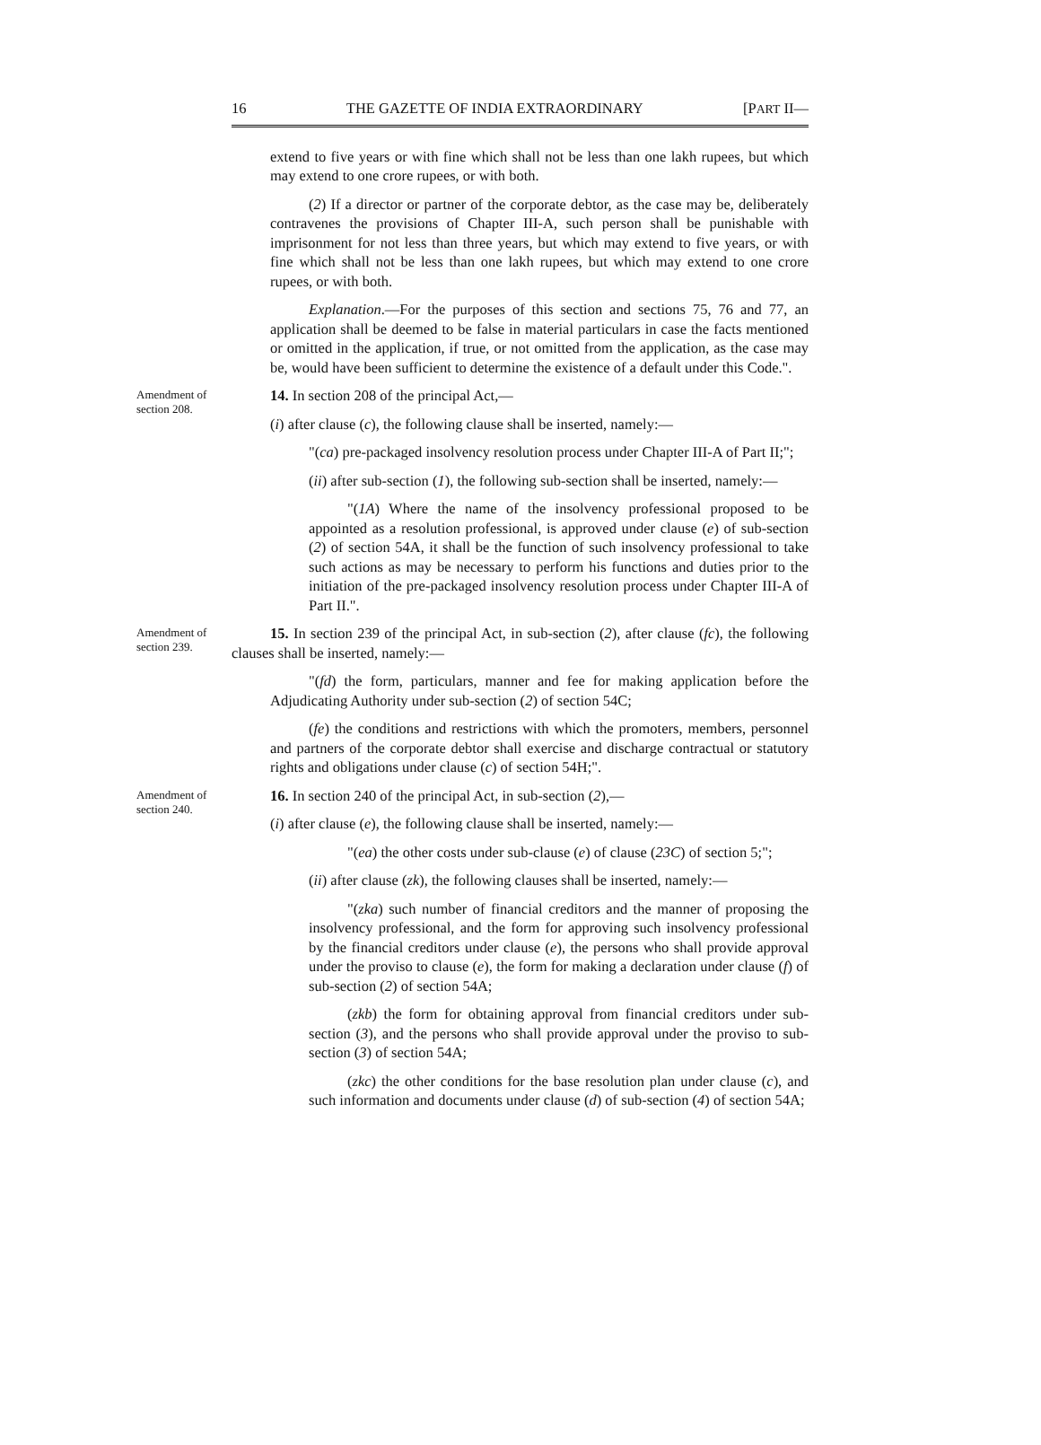16 THE GAZETTE OF INDIA EXTRAORDINARY [PART II—
extend to five years or with fine which shall not be less than one lakh rupees, but which may extend to one crore rupees, or with both.
(2) If a director or partner of the corporate debtor, as the case may be, deliberately contravenes the provisions of Chapter III-A, such person shall be punishable with imprisonment for not less than three years, but which may extend to five years, or with fine which shall not be less than one lakh rupees, but which may extend to one crore rupees, or with both.
Explanation.—For the purposes of this section and sections 75, 76 and 77, an application shall be deemed to be false in material particulars in case the facts mentioned or omitted in the application, if true, or not omitted from the application, as the case may be, would have been sufficient to determine the existence of a default under this Code.".
Amendment of section 208.
14. In section 208 of the principal Act,—
(i) after clause (c), the following clause shall be inserted, namely:—
"(ca) pre-packaged insolvency resolution process under Chapter III-A of Part II;";
(ii) after sub-section (1), the following sub-section shall be inserted, namely:—
"(1A) Where the name of the insolvency professional proposed to be appointed as a resolution professional, is approved under clause (e) of sub-section (2) of section 54A, it shall be the function of such insolvency professional to take such actions as may be necessary to perform his functions and duties prior to the initiation of the pre-packaged insolvency resolution process under Chapter III-A of Part II.".
Amendment of section 239.
15. In section 239 of the principal Act, in sub-section (2), after clause (fc), the following clauses shall be inserted, namely:—
"(fd) the form, particulars, manner and fee for making application before the Adjudicating Authority under sub-section (2) of section 54C;
(fe) the conditions and restrictions with which the promoters, members, personnel and partners of the corporate debtor shall exercise and discharge contractual or statutory rights and obligations under clause (c) of section 54H;".
Amendment of section 240.
16. In section 240 of the principal Act, in sub-section (2),—
(i) after clause (e), the following clause shall be inserted, namely:—
"(ea) the other costs under sub-clause (e) of clause (23C) of section 5;";
(ii) after clause (zk), the following clauses shall be inserted, namely:—
"(zka) such number of financial creditors and the manner of proposing the insolvency professional, and the form for approving such insolvency professional by the financial creditors under clause (e), the persons who shall provide approval under the proviso to clause (e), the form for making a declaration under clause (f) of sub-section (2) of section 54A;
(zkb) the form for obtaining approval from financial creditors under sub-section (3), and the persons who shall provide approval under the proviso to sub-section (3) of section 54A;
(zkc) the other conditions for the base resolution plan under clause (c), and such information and documents under clause (d) of sub-section (4) of section 54A;